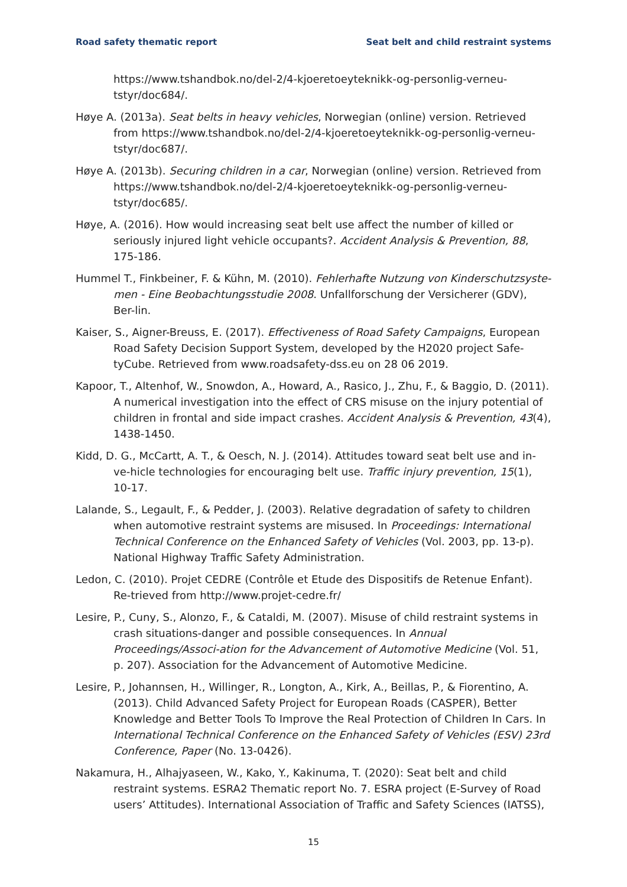Road safety thematic report Seat belt and child restraint systems
https://www.tshandbok.no/del-2/4-kjoeretoeyteknikk-og-personlig-verneu-tstyr/doc684/.
Høye A. (2013a). Seat belts in heavy vehicles, Norwegian (online) version. Retrieved from https://www.tshandbok.no/del-2/4-kjoeretoeyteknikk-og-personlig-verneu-tstyr/doc687/.
Høye A. (2013b). Securing children in a car, Norwegian (online) version. Retrieved from https://www.tshandbok.no/del-2/4-kjoeretoeyteknikk-og-personlig-verneu-tstyr/doc685/.
Høye, A. (2016). How would increasing seat belt use affect the number of killed or seriously injured light vehicle occupants?. Accident Analysis & Prevention, 88, 175-186.
Hummel T., Finkbeiner, F. & Kühn, M. (2010). Fehlerhafte Nutzung von Kinderschutzsyste-men - Eine Beobachtungsstudie 2008. Unfallforschung der Versicherer (GDV), Ber-lin.
Kaiser, S., Aigner-Breuss, E. (2017). Effectiveness of Road Safety Campaigns, European Road Safety Decision Support System, developed by the H2020 project Safe-tyCube. Retrieved from www.roadsafety-dss.eu on 28 06 2019.
Kapoor, T., Altenhof, W., Snowdon, A., Howard, A., Rasico, J., Zhu, F., & Baggio, D. (2011). A numerical investigation into the effect of CRS misuse on the injury potential of children in frontal and side impact crashes. Accident Analysis & Prevention, 43(4), 1438-1450.
Kidd, D. G., McCartt, A. T., & Oesch, N. J. (2014). Attitudes toward seat belt use and in-ve-hicle technologies for encouraging belt use. Traffic injury prevention, 15(1), 10-17.
Lalande, S., Legault, F., & Pedder, J. (2003). Relative degradation of safety to children when automotive restraint systems are misused. In Proceedings: International Technical Conference on the Enhanced Safety of Vehicles (Vol. 2003, pp. 13-p). National Highway Traffic Safety Administration.
Ledon, C. (2010). Projet CEDRE (Contrôle et Etude des Dispositifs de Retenue Enfant). Re-trieved from http://www.projet-cedre.fr/
Lesire, P., Cuny, S., Alonzo, F., & Cataldi, M. (2007). Misuse of child restraint systems in crash situations-danger and possible consequences. In Annual Proceedings/Associ-ation for the Advancement of Automotive Medicine (Vol. 51, p. 207). Association for the Advancement of Automotive Medicine.
Lesire, P., Johannsen, H., Willinger, R., Longton, A., Kirk, A., Beillas, P., & Fiorentino, A. (2013). Child Advanced Safety Project for European Roads (CASPER), Better Knowledge and Better Tools To Improve the Real Protection of Children In Cars. In International Technical Conference on the Enhanced Safety of Vehicles (ESV) 23rd Conference, Paper (No. 13-0426).
Nakamura, H., Alhajyaseen, W., Kako, Y., Kakinuma, T. (2020): Seat belt and child restraint systems. ESRA2 Thematic report No. 7. ESRA project (E-Survey of Road users’ Attitudes). International Association of Traffic and Safety Sciences (IATSS),
15